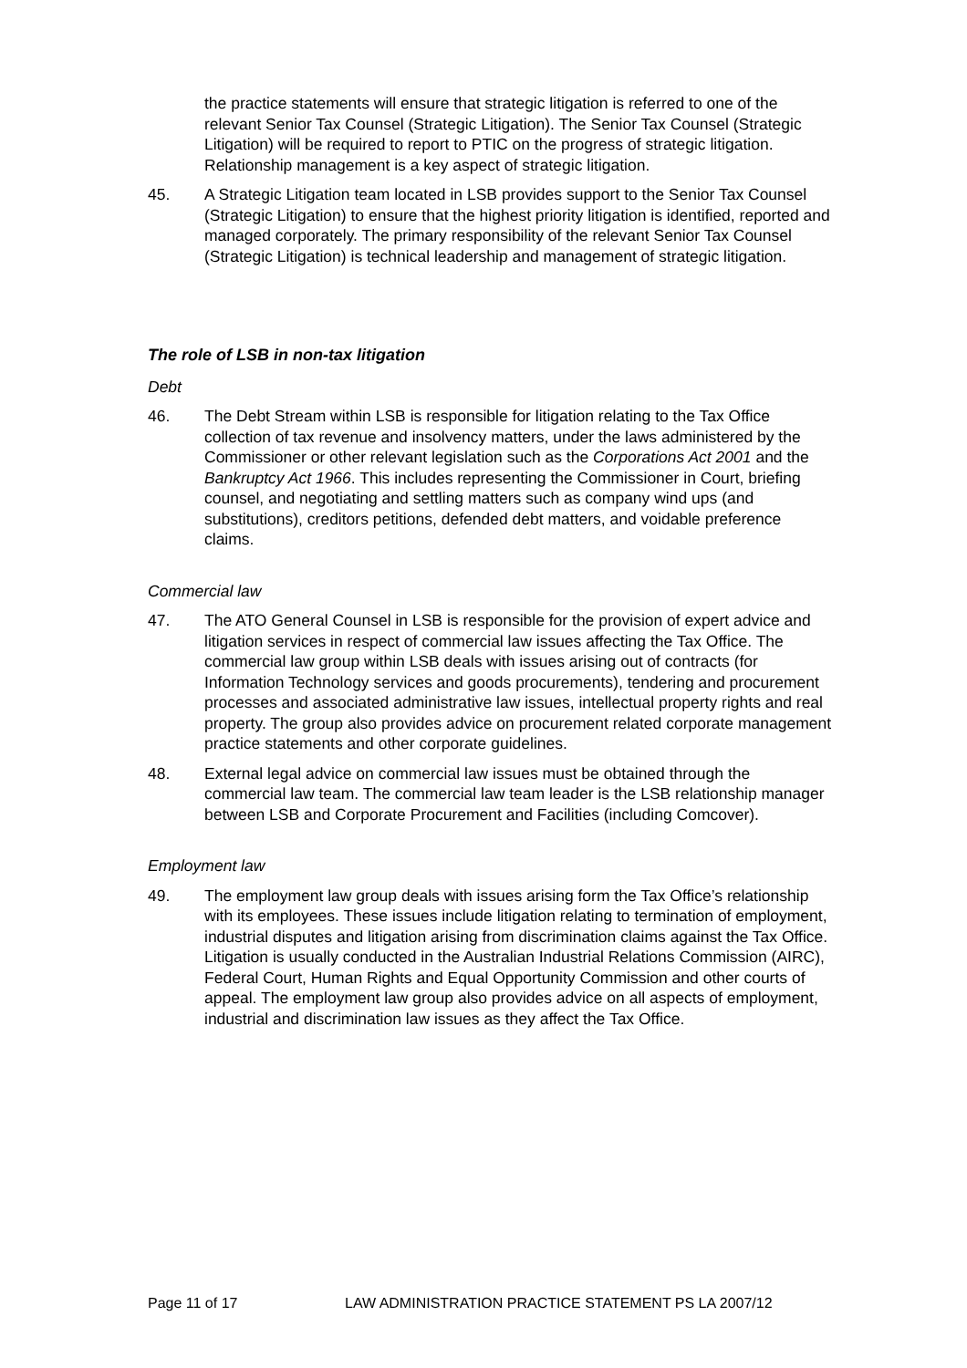the practice statements will ensure that strategic litigation is referred to one of the relevant Senior Tax Counsel (Strategic Litigation). The Senior Tax Counsel (Strategic Litigation) will be required to report to PTIC on the progress of strategic litigation. Relationship management is a key aspect of strategic litigation.
45. A Strategic Litigation team located in LSB provides support to the Senior Tax Counsel (Strategic Litigation) to ensure that the highest priority litigation is identified, reported and managed corporately. The primary responsibility of the relevant Senior Tax Counsel (Strategic Litigation) is technical leadership and management of strategic litigation.
The role of LSB in non-tax litigation
Debt
46. The Debt Stream within LSB is responsible for litigation relating to the Tax Office collection of tax revenue and insolvency matters, under the laws administered by the Commissioner or other relevant legislation such as the Corporations Act 2001 and the Bankruptcy Act 1966. This includes representing the Commissioner in Court, briefing counsel, and negotiating and settling matters such as company wind ups (and substitutions), creditors petitions, defended debt matters, and voidable preference claims.
Commercial law
47. The ATO General Counsel in LSB is responsible for the provision of expert advice and litigation services in respect of commercial law issues affecting the Tax Office. The commercial law group within LSB deals with issues arising out of contracts (for Information Technology services and goods procurements), tendering and procurement processes and associated administrative law issues, intellectual property rights and real property. The group also provides advice on procurement related corporate management practice statements and other corporate guidelines.
48. External legal advice on commercial law issues must be obtained through the commercial law team. The commercial law team leader is the LSB relationship manager between LSB and Corporate Procurement and Facilities (including Comcover).
Employment law
49. The employment law group deals with issues arising form the Tax Office’s relationship with its employees. These issues include litigation relating to termination of employment, industrial disputes and litigation arising from discrimination claims against the Tax Office. Litigation is usually conducted in the Australian Industrial Relations Commission (AIRC), Federal Court, Human Rights and Equal Opportunity Commission and other courts of appeal. The employment law group also provides advice on all aspects of employment, industrial and discrimination law issues as they affect the Tax Office.
Page 11 of 17 LAW ADMINISTRATION PRACTICE STATEMENT PS LA 2007/12